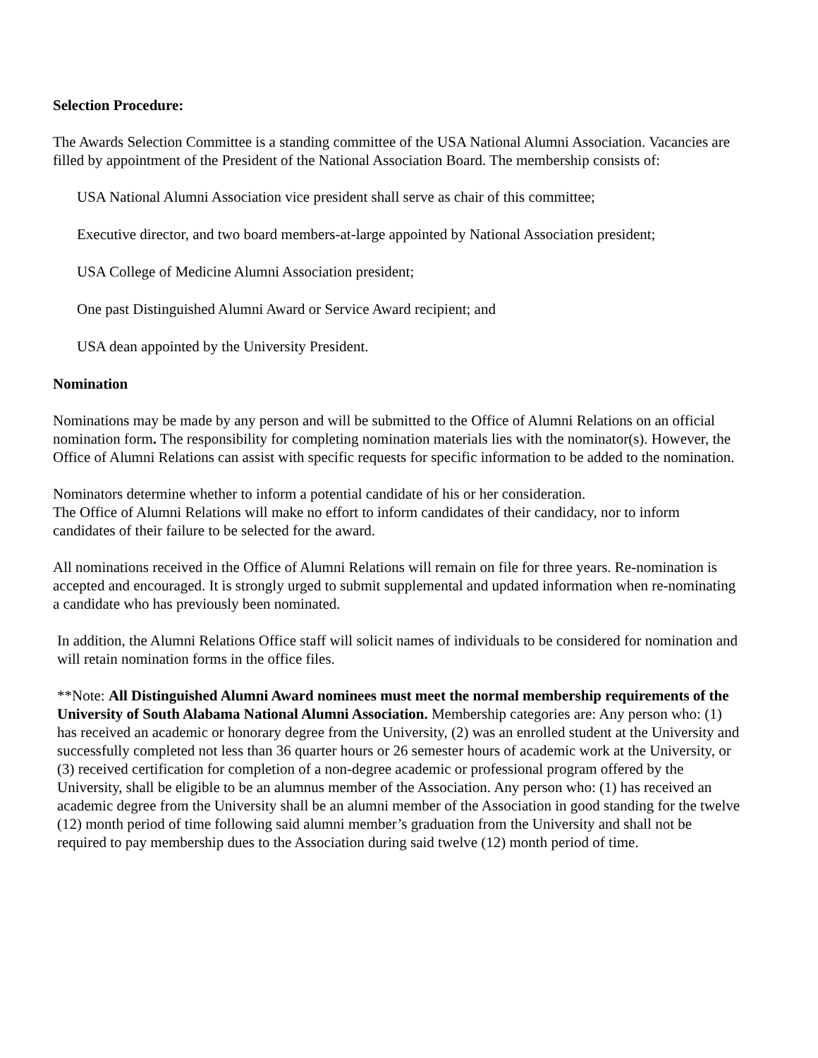Selection Procedure:
The Awards Selection Committee is a standing committee of the USA National Alumni Association. Vacancies are filled by appointment of the President of the National Association Board. The membership consists of:
USA National Alumni Association vice president shall serve as chair of this committee;
Executive director, and two board members-at-large appointed by National Association president;
USA College of Medicine Alumni Association president;
One past Distinguished Alumni Award or Service Award recipient; and
USA dean appointed by the University President.
Nomination
Nominations may be made by any person and will be submitted to the Office of Alumni Relations on an official nomination form. The responsibility for completing nomination materials lies with the nominator(s). However, the Office of Alumni Relations can assist with specific requests for specific information to be added to the nomination.
Nominators determine whether to inform a potential candidate of his or her consideration.
The Office of Alumni Relations will make no effort to inform candidates of their candidacy, nor to inform candidates of their failure to be selected for the award.
All nominations received in the Office of Alumni Relations will remain on file for three years. Re-nomination is accepted and encouraged. It is strongly urged to submit supplemental and updated information when re-nominating a candidate who has previously been nominated.
In addition, the Alumni Relations Office staff will solicit names of individuals to be considered for nomination and will retain nomination forms in the office files.
**Note: All Distinguished Alumni Award nominees must meet the normal membership requirements of the University of South Alabama National Alumni Association. Membership categories are: Any person who: (1) has received an academic or honorary degree from the University, (2) was an enrolled student at the University and successfully completed not less than 36 quarter hours or 26 semester hours of academic work at the University, or (3) received certification for completion of a non-degree academic or professional program offered by the University, shall be eligible to be an alumnus member of the Association. Any person who: (1) has received an academic degree from the University shall be an alumni member of the Association in good standing for the twelve (12) month period of time following said alumni member’s graduation from the University and shall not be required to pay membership dues to the Association during said twelve (12) month period of time.